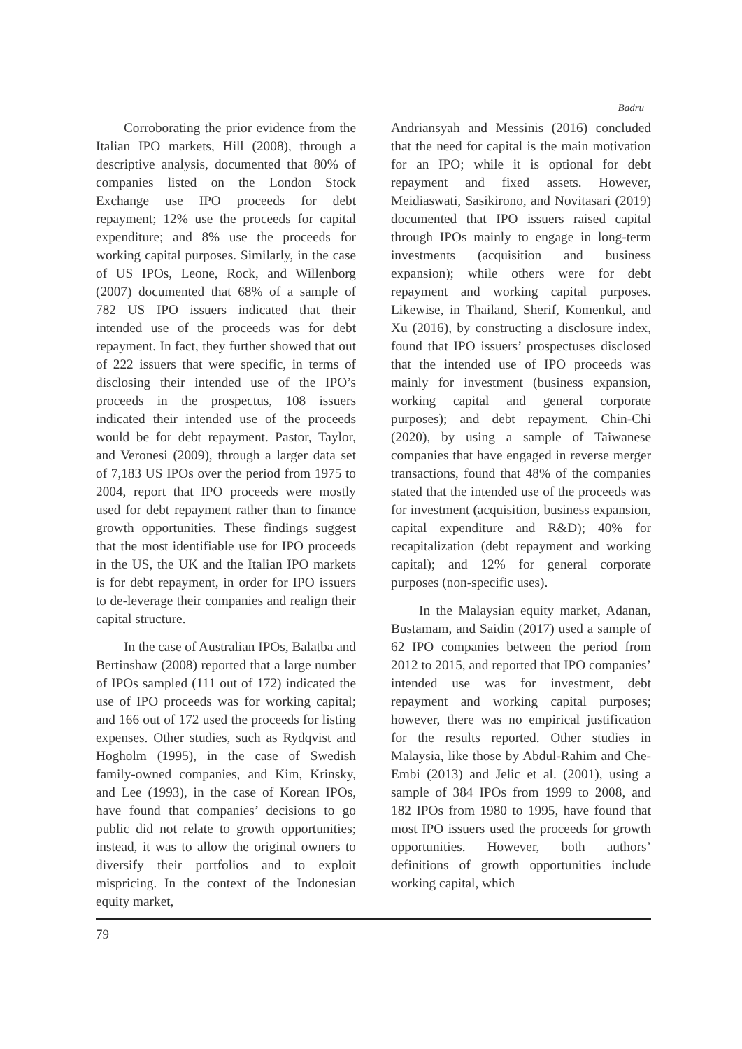Badru
Corroborating the prior evidence from the Italian IPO markets, Hill (2008), through a descriptive analysis, documented that 80% of companies listed on the London Stock Exchange use IPO proceeds for debt repayment; 12% use the proceeds for capital expenditure; and 8% use the proceeds for working capital purposes. Similarly, in the case of US IPOs, Leone, Rock, and Willenborg (2007) documented that 68% of a sample of 782 US IPO issuers indicated that their intended use of the proceeds was for debt repayment. In fact, they further showed that out of 222 issuers that were specific, in terms of disclosing their intended use of the IPO’s proceeds in the prospectus, 108 issuers indicated their intended use of the proceeds would be for debt repayment. Pastor, Taylor, and Veronesi (2009), through a larger data set of 7,183 US IPOs over the period from 1975 to 2004, report that IPO proceeds were mostly used for debt repayment rather than to finance growth opportunities. These findings suggest that the most identifiable use for IPO proceeds in the US, the UK and the Italian IPO markets is for debt repayment, in order for IPO issuers to de-leverage their companies and realign their capital structure.
In the case of Australian IPOs, Balatba and Bertinshaw (2008) reported that a large number of IPOs sampled (111 out of 172) indicated the use of IPO proceeds was for working capital; and 166 out of 172 used the proceeds for listing expenses. Other studies, such as Rydqvist and Hogholm (1995), in the case of Swedish family-owned companies, and Kim, Krinsky, and Lee (1993), in the case of Korean IPOs, have found that companies’ decisions to go public did not relate to growth opportunities; instead, it was to allow the original owners to diversify their portfolios and to exploit mispricing. In the context of the Indonesian equity market,
Andriansyah and Messinis (2016) concluded that the need for capital is the main motivation for an IPO; while it is optional for debt repayment and fixed assets. However, Meidiaswati, Sasikirono, and Novitasari (2019) documented that IPO issuers raised capital through IPOs mainly to engage in long-term investments (acquisition and business expansion); while others were for debt repayment and working capital purposes. Likewise, in Thailand, Sherif, Komenkul, and Xu (2016), by constructing a disclosure index, found that IPO issuers’ prospectuses disclosed that the intended use of IPO proceeds was mainly for investment (business expansion, working capital and general corporate purposes); and debt repayment. Chin-Chi (2020), by using a sample of Taiwanese companies that have engaged in reverse merger transactions, found that 48% of the companies stated that the intended use of the proceeds was for investment (acquisition, business expansion, capital expenditure and R&D); 40% for recapitalization (debt repayment and working capital); and 12% for general corporate purposes (non-specific uses).
In the Malaysian equity market, Adanan, Bustamam, and Saidin (2017) used a sample of 62 IPO companies between the period from 2012 to 2015, and reported that IPO companies’ intended use was for investment, debt repayment and working capital purposes; however, there was no empirical justification for the results reported. Other studies in Malaysia, like those by Abdul-Rahim and Che-Embi (2013) and Jelic et al. (2001), using a sample of 384 IPOs from 1999 to 2008, and 182 IPOs from 1980 to 1995, have found that most IPO issuers used the proceeds for growth opportunities. However, both authors’ definitions of growth opportunities include working capital, which
79